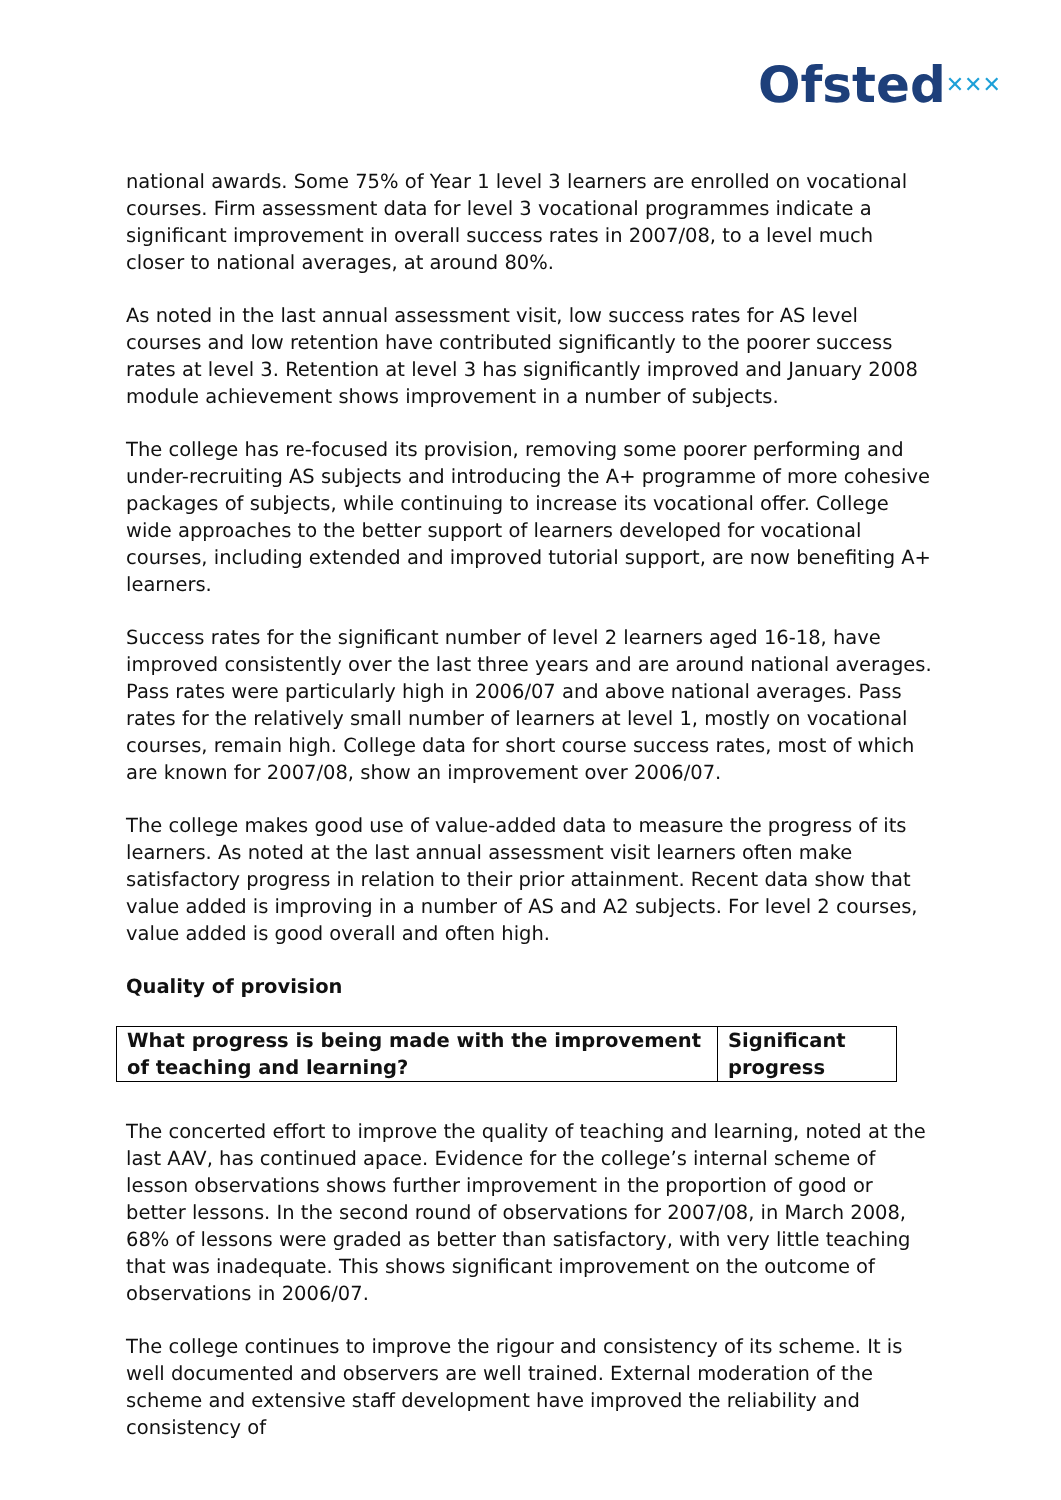Ofsted✕✕✕
national awards. Some 75% of Year 1 level 3 learners are enrolled on vocational courses. Firm assessment data for level 3 vocational programmes indicate a significant improvement in overall success rates in 2007/08, to a level much closer to national averages, at around 80%.
As noted in the last annual assessment visit, low success rates for AS level courses and low retention have contributed significantly to the poorer success rates at level 3. Retention at level 3 has significantly improved and January 2008 module achievement shows improvement in a number of subjects.
The college has re-focused its provision, removing some poorer performing and under-recruiting AS subjects and introducing the A+ programme of more cohesive packages of subjects, while continuing to increase its vocational offer. College wide approaches to the better support of learners developed for vocational courses, including extended and improved tutorial support, are now benefiting A+ learners.
Success rates for the significant number of level 2 learners aged 16-18, have improved consistently over the last three years and are around national averages. Pass rates were particularly high in 2006/07 and above national averages. Pass rates for the relatively small number of learners at level 1, mostly on vocational courses, remain high. College data for short course success rates, most of which are known for 2007/08, show an improvement over 2006/07.
The college makes good use of value-added data to measure the progress of its learners. As noted at the last annual assessment visit learners often make satisfactory progress in relation to their prior attainment. Recent data show that value added is improving in a number of AS and A2 subjects. For level 2 courses, value added is good overall and often high.
Quality of provision
| What progress is being made with the improvement of teaching and learning? | Significant progress |
The concerted effort to improve the quality of teaching and learning, noted at the last AAV, has continued apace. Evidence for the college’s internal scheme of lesson observations shows further improvement in the proportion of good or better lessons. In the second round of observations for 2007/08, in March 2008, 68% of lessons were graded as better than satisfactory, with very little teaching that was inadequate. This shows significant improvement on the outcome of observations in 2006/07.
The college continues to improve the rigour and consistency of its scheme. It is well documented and observers are well trained. External moderation of the scheme and extensive staff development have improved the reliability and consistency of